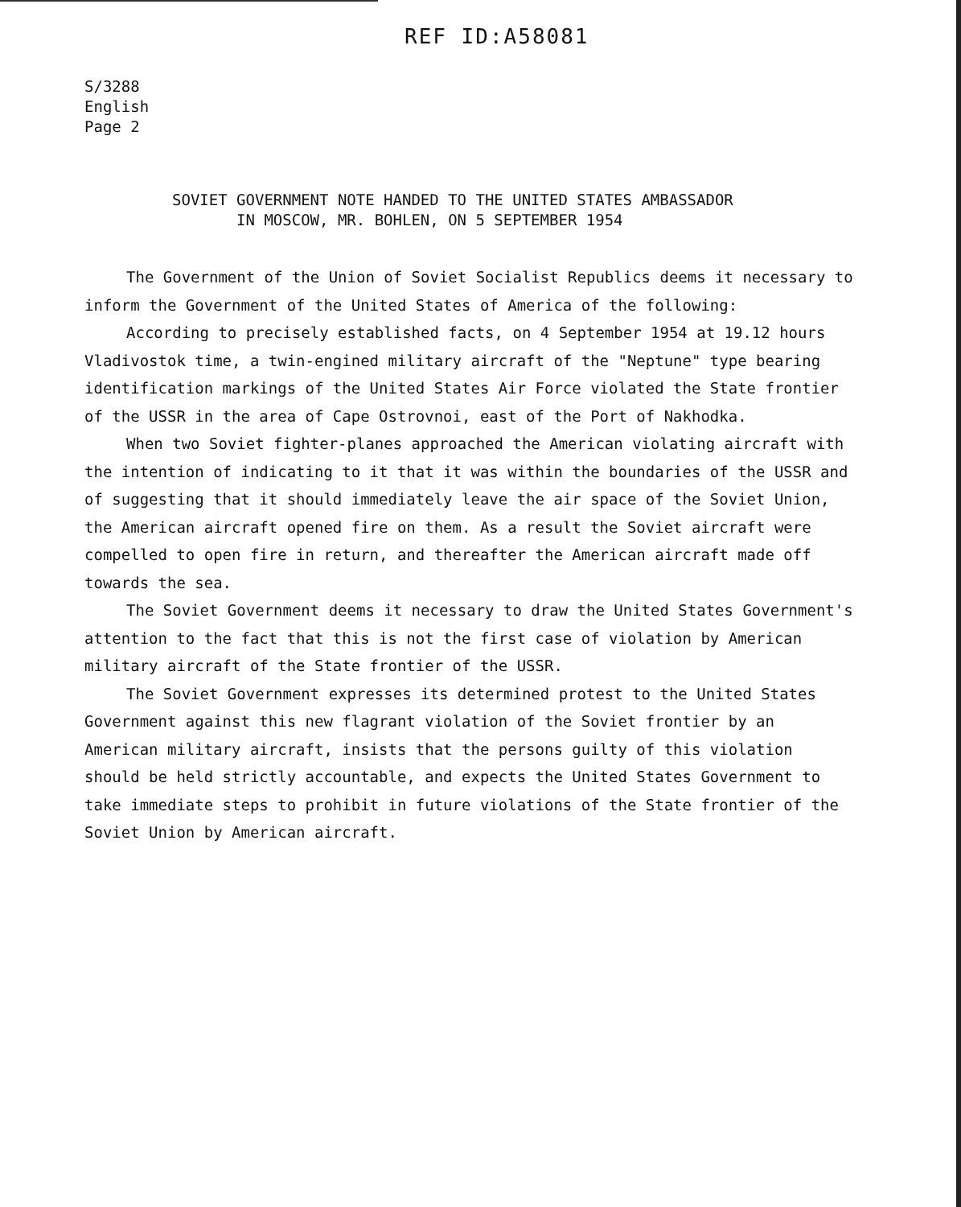REF ID:A58081
S/3288
English
Page 2
SOVIET GOVERNMENT NOTE HANDED TO THE UNITED STATES AMBASSADOR
IN MOSCOW, MR. BOHLEN, ON 5 SEPTEMBER 1954
The Government of the Union of Soviet Socialist Republics deems it necessary to inform the Government of the United States of America of the following:
According to precisely established facts, on 4 September 1954 at 19.12 hours Vladivostok time, a twin-engined military aircraft of the "Neptune" type bearing identification markings of the United States Air Force violated the State frontier of the USSR in the area of Cape Ostrovnoi, east of the Port of Nakhodka.
When two Soviet fighter-planes approached the American violating aircraft with the intention of indicating to it that it was within the boundaries of the USSR and of suggesting that it should immediately leave the air space of the Soviet Union, the American aircraft opened fire on them. As a result the Soviet aircraft were compelled to open fire in return, and thereafter the American aircraft made off towards the sea.
The Soviet Government deems it necessary to draw the United States Government's attention to the fact that this is not the first case of violation by American military aircraft of the State frontier of the USSR.
The Soviet Government expresses its determined protest to the United States Government against this new flagrant violation of the Soviet frontier by an American military aircraft, insists that the persons guilty of this violation should be held strictly accountable, and expects the United States Government to take immediate steps to prohibit in future violations of the State frontier of the Soviet Union by American aircraft.